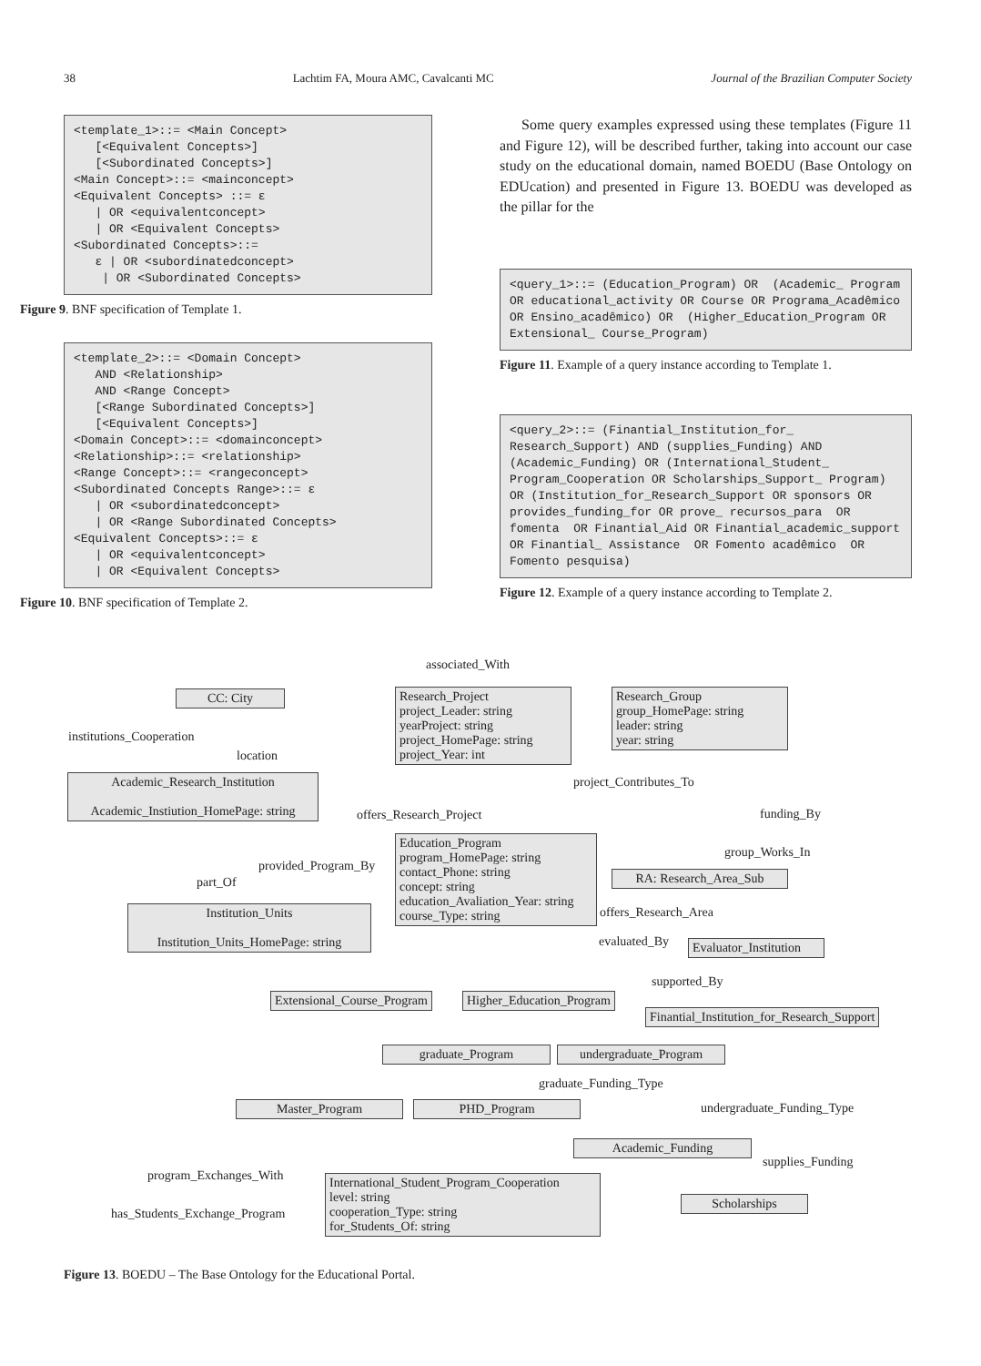38 Lachtim FA, Moura AMC, Cavalcanti MC Journal of the Brazilian Computer Society
<template_1>::= <Main Concept>
   [<Equivalent Concepts>]
   [<Subordinated Concepts>]
<Main Concept>::= <mainconcept>
<Equivalent Concepts> ::= ε
   | OR <equivalentconcept>
   | OR <Equivalent Concepts>
<Subordinated Concepts>::=
   ε | OR <subordinatedconcept>
    | OR <Subordinated Concepts>
Figure 9. BNF specification of Template 1.
<template_2>::= <Domain Concept>
   AND <Relationship>
   AND <Range Concept>
   [<Range Subordinated Concepts>]
   [<Equivalent Concepts>]
<Domain Concept>::= <domainconcept>
<Relationship>::= <relationship>
<Range Concept>::= <rangeconcept>
<Subordinated Concepts Range>::= ε
   | OR <subordinatedconcept>
   | OR <Range Subordinated Concepts>
<Equivalent Concepts>::= ε
   | OR <equivalentconcept>
   | OR <Equivalent Concepts>
Figure 10. BNF specification of Template 2.
Some query examples expressed using these templates (Figure 11 and Figure 12), will be described further, taking into account our case study on the educational domain, named BOEDU (Base Ontology on EDUcation) and presented in Figure 13. BOEDU was developed as the pillar for the
<query_1>::= (Education_Program) OR  (Academic_ Program OR educational_activity OR Course OR Programa_Acadêmico OR Ensino_acadêmico) OR  (Higher_Education_Program OR Extensional_ Course_Program)
Figure 11. Example of a query instance according to Template 1.
<query_2>::= (Finantial_Institution_for_ Research_Support) AND (supplies_Funding) AND (Academic_Funding) OR (International_Student_ Program_Cooperation OR Scholarships_Support_ Program) OR (Institution_for_Research_Support OR sponsors OR provides_funding_for OR prove_ recursos_para  OR fomenta  OR Finantial_Aid OR Finantial_academic_support  OR Finantial_ Assistance  OR Fomento acadêmico  OR Fomento pesquisa)
Figure 12. Example of a query instance according to Template 2.
associated_With
CC: City
institutions_Cooperation
location
Academic_Research_Institution
Academic_Instiution_HomePage: string
Research_Project
project_Leader: string
yearProject: string
project_HomePage: string
project_Year: int
Research_Group
group_HomePage: string
leader: string
year: string
project_Contributes_To
funding_By
offers_Research_Project
Education_Program
program_HomePage: string
contact_Phone: string
concept: string
education_Avaliation_Year: string
course_Type: string
provided_Program_By
group_Works_In
RA: Research_Area_Sub
part_Of
Institution_Units
Institution_Units_HomePage: string
offers_Research_Area
evaluated_By
Evaluator_Institution
supported_By
Extensional_Course_Program Higher_Education_Program
Finantial_Institution_for_Research_Support
graduate_Program
undergraduate_Program
graduate_Funding_Type
Master_Program PHD_Program undergraduate_Funding_Type
Academic_Funding
supplies_Funding
program_Exchanges_With
International_Student_Program_Cooperation
level: string
cooperation_Type: string
for_Students_Of: string
Scholarships
has_Students_Exchange_Program
Figure 13. BOEDU – The Base Ontology for the Educational Portal.